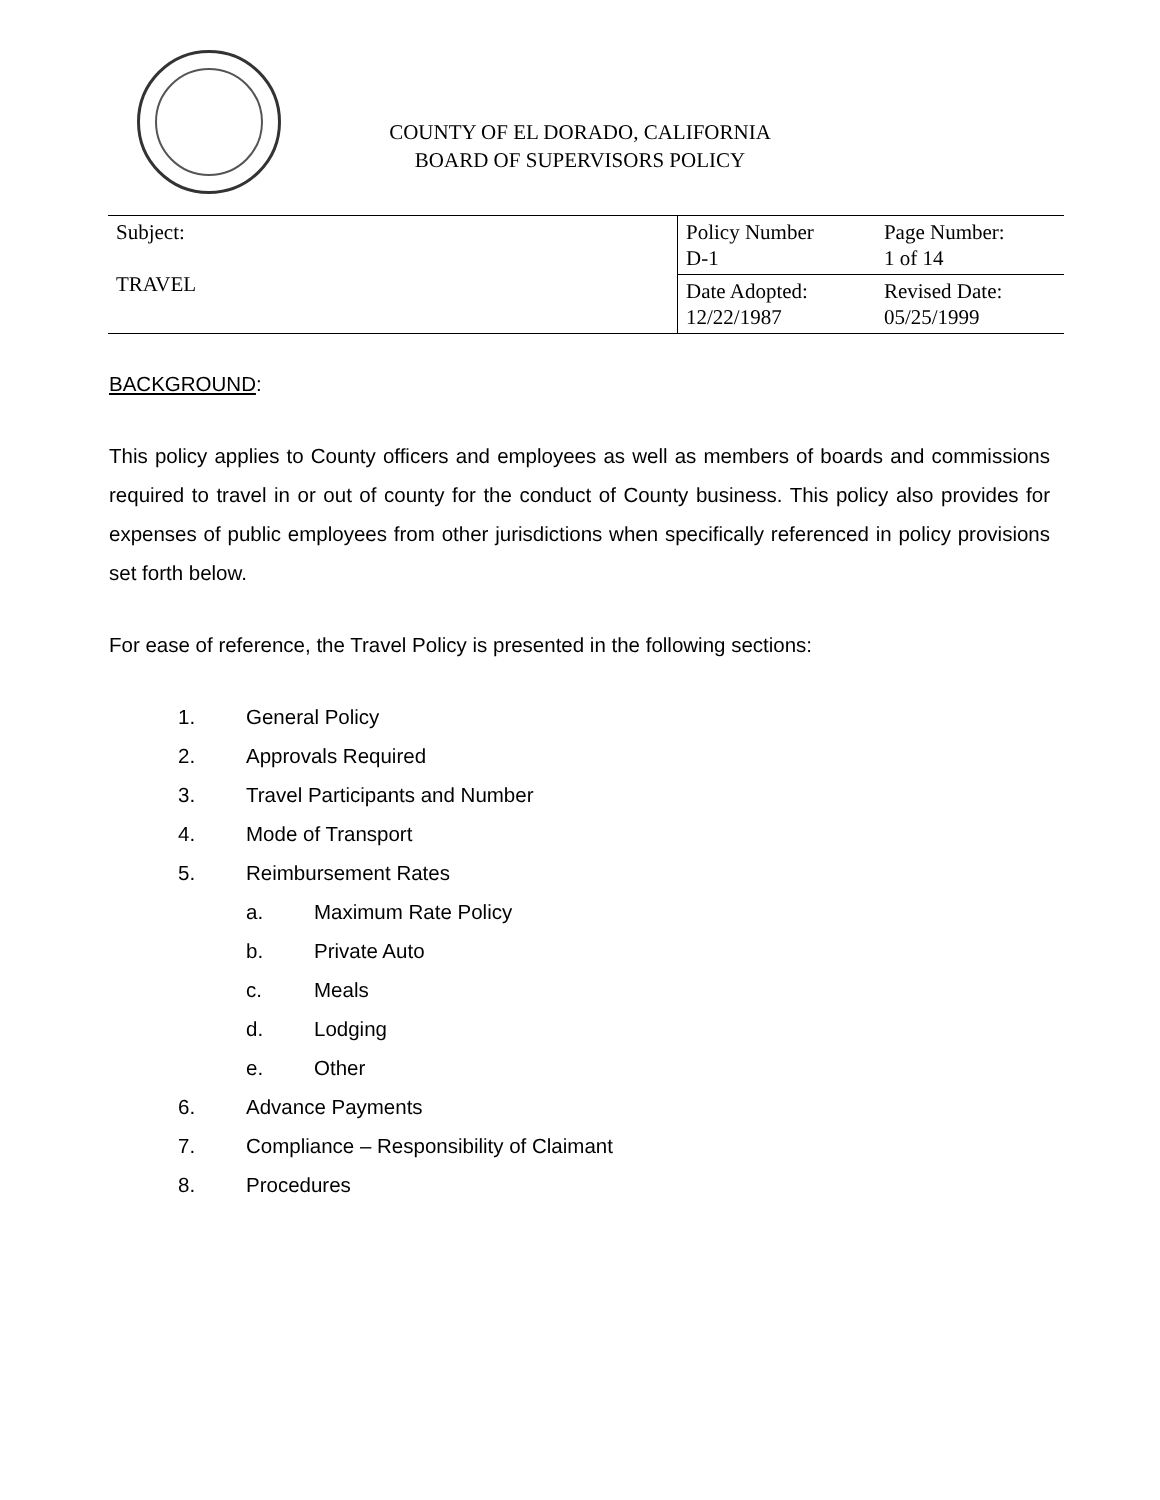COUNTY OF EL DORADO, CALIFORNIA
BOARD OF SUPERVISORS POLICY
| Subject: TRAVEL | Policy Number D-1 | Page Number: 1 of 14 |
| | Date Adopted: 12/22/1987 | Revised Date: 05/25/1999 |
BACKGROUND:
This policy applies to County officers and employees as well as members of boards and commissions required to travel in or out of county for the conduct of County business. This policy also provides for expenses of public employees from other jurisdictions when specifically referenced in policy provisions set forth below.
For ease of reference, the Travel Policy is presented in the following sections:
1. General Policy
2. Approvals Required
3. Travel Participants and Number
4. Mode of Transport
5. Reimbursement Rates
a. Maximum Rate Policy
b. Private Auto
c. Meals
d. Lodging
e. Other
6. Advance Payments
7. Compliance – Responsibility of Claimant
8. Procedures